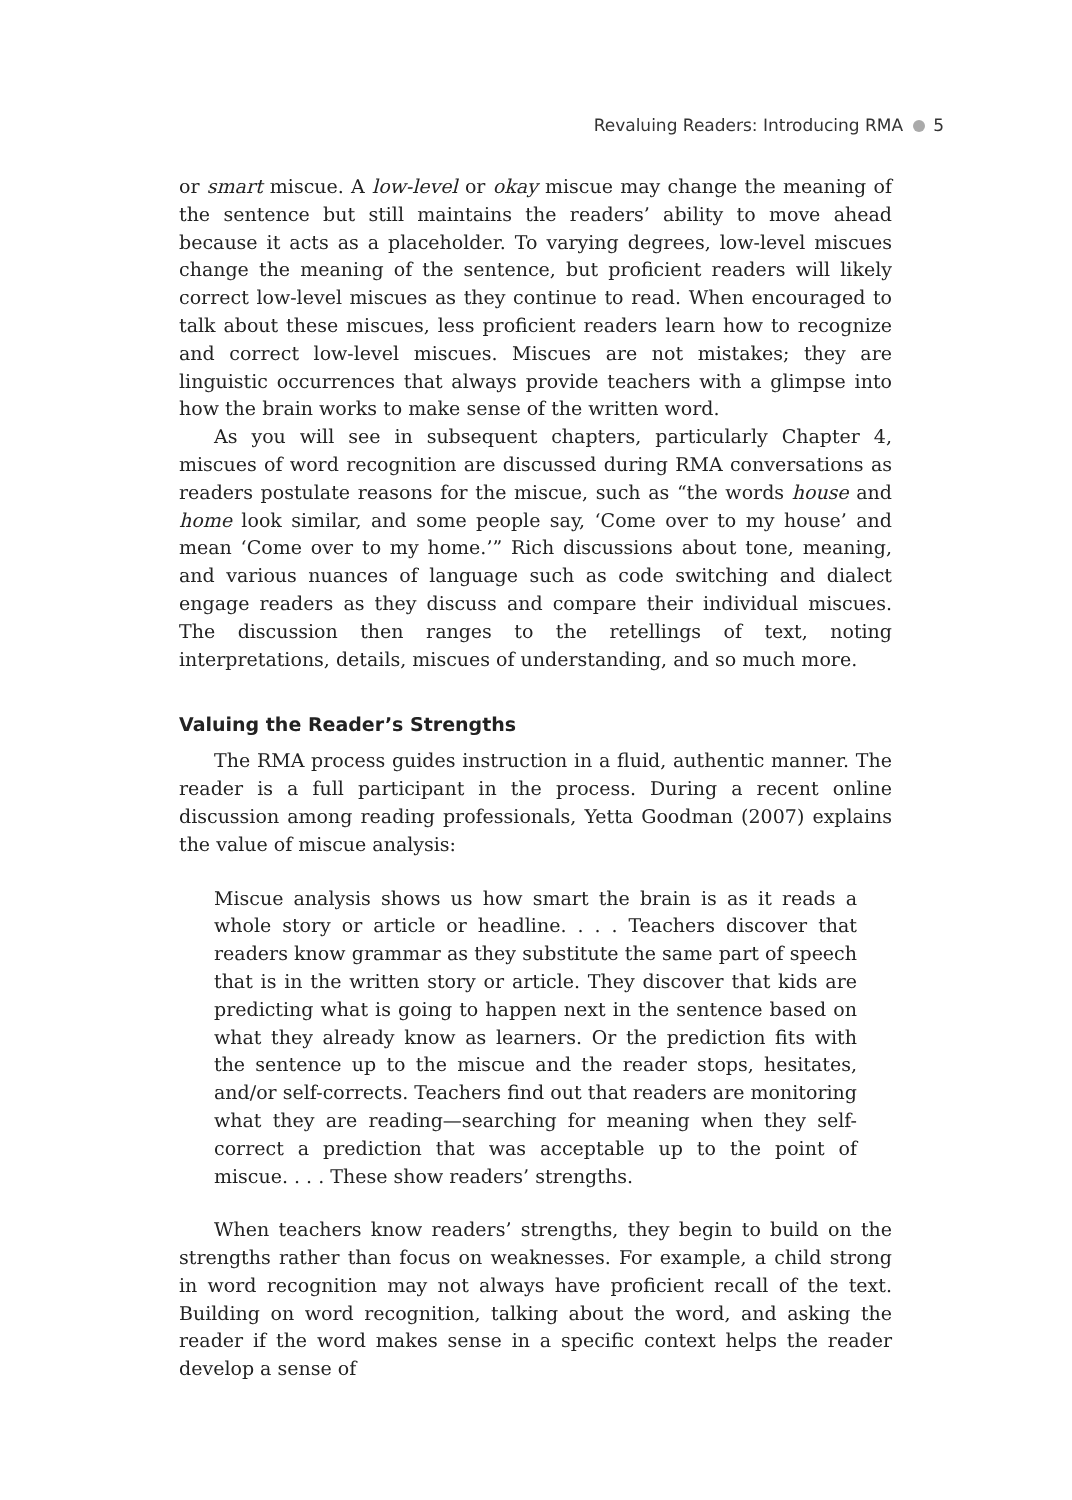Revaluing Readers: Introducing RMA 5
or smart miscue. A low-level or okay miscue may change the meaning of the sentence but still maintains the readers’ ability to move ahead because it acts as a placeholder. To varying degrees, low-level miscues change the meaning of the sentence, but proficient readers will likely correct low-level miscues as they continue to read. When encouraged to talk about these miscues, less proficient readers learn how to recognize and correct low-level miscues. Miscues are not mistakes; they are linguistic occurrences that always provide teachers with a glimpse into how the brain works to make sense of the written word.
As you will see in subsequent chapters, particularly Chapter 4, miscues of word recognition are discussed during RMA conversations as readers postulate reasons for the miscue, such as “the words house and home look similar, and some people say, ‘Come over to my house’ and mean ‘Come over to my home.’” Rich discussions about tone, meaning, and various nuances of language such as code switching and dialect engage readers as they discuss and compare their individual miscues. The discussion then ranges to the retellings of text, noting interpretations, details, miscues of understanding, and so much more.
Valuing the Reader’s Strengths
The RMA process guides instruction in a fluid, authentic manner. The reader is a full participant in the process. During a recent online discussion among reading professionals, Yetta Goodman (2007) explains the value of miscue analysis:
Miscue analysis shows us how smart the brain is as it reads a whole story or article or headline. . . . Teachers discover that readers know grammar as they substitute the same part of speech that is in the written story or article. They discover that kids are predicting what is going to happen next in the sentence based on what they already know as learners. Or the prediction fits with the sentence up to the miscue and the reader stops, hesitates, and/or self-corrects. Teachers find out that readers are monitoring what they are reading—searching for meaning when they self-correct a prediction that was acceptable up to the point of miscue. . . . These show readers’ strengths.
When teachers know readers’ strengths, they begin to build on the strengths rather than focus on weaknesses. For example, a child strong in word recognition may not always have proficient recall of the text. Building on word recognition, talking about the word, and asking the reader if the word makes sense in a specific context helps the reader develop a sense of